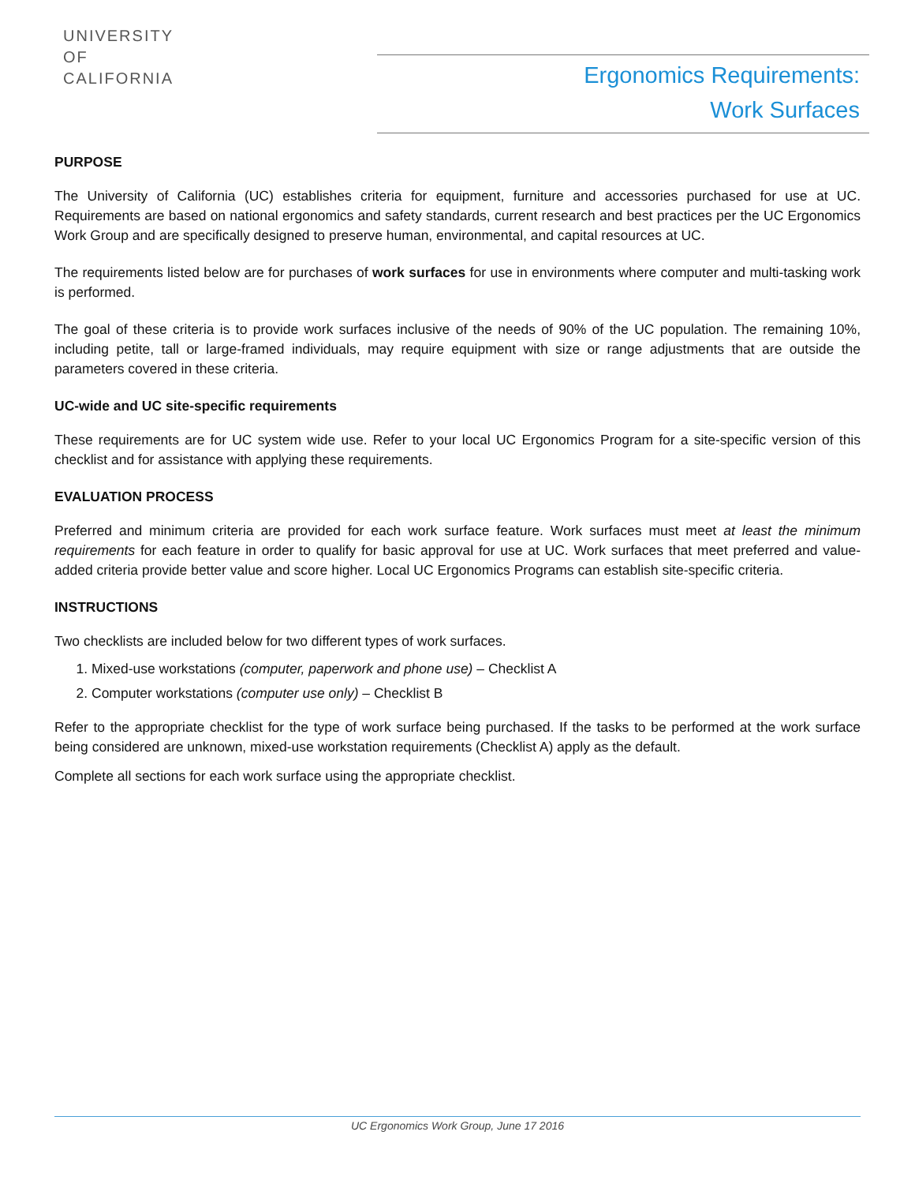UNIVERSITY
OF
CALIFORNIA
Ergonomics Requirements:
Work Surfaces
PURPOSE
The University of California (UC) establishes criteria for equipment, furniture and accessories purchased for use at UC. Requirements are based on national ergonomics and safety standards, current research and best practices per the UC Ergonomics Work Group and are specifically designed to preserve human, environmental, and capital resources at UC.
The requirements listed below are for purchases of work surfaces for use in environments where computer and multi-tasking work is performed.
The goal of these criteria is to provide work surfaces inclusive of the needs of 90% of the UC population. The remaining 10%, including petite, tall or large-framed individuals, may require equipment with size or range adjustments that are outside the parameters covered in these criteria.
UC-wide and UC site-specific requirements
These requirements are for UC system wide use. Refer to your local UC Ergonomics Program for a site-specific version of this checklist and for assistance with applying these requirements.
EVALUATION PROCESS
Preferred and minimum criteria are provided for each work surface feature. Work surfaces must meet at least the minimum requirements for each feature in order to qualify for basic approval for use at UC. Work surfaces that meet preferred and value-added criteria provide better value and score higher. Local UC Ergonomics Programs can establish site-specific criteria.
INSTRUCTIONS
Two checklists are included below for two different types of work surfaces.
1. Mixed-use workstations (computer, paperwork and phone use) – Checklist A
2. Computer workstations (computer use only) – Checklist B
Refer to the appropriate checklist for the type of work surface being purchased. If the tasks to be performed at the work surface being considered are unknown, mixed-use workstation requirements (Checklist A) apply as the default.
Complete all sections for each work surface using the appropriate checklist.
UC Ergonomics Work Group, June 17 2016